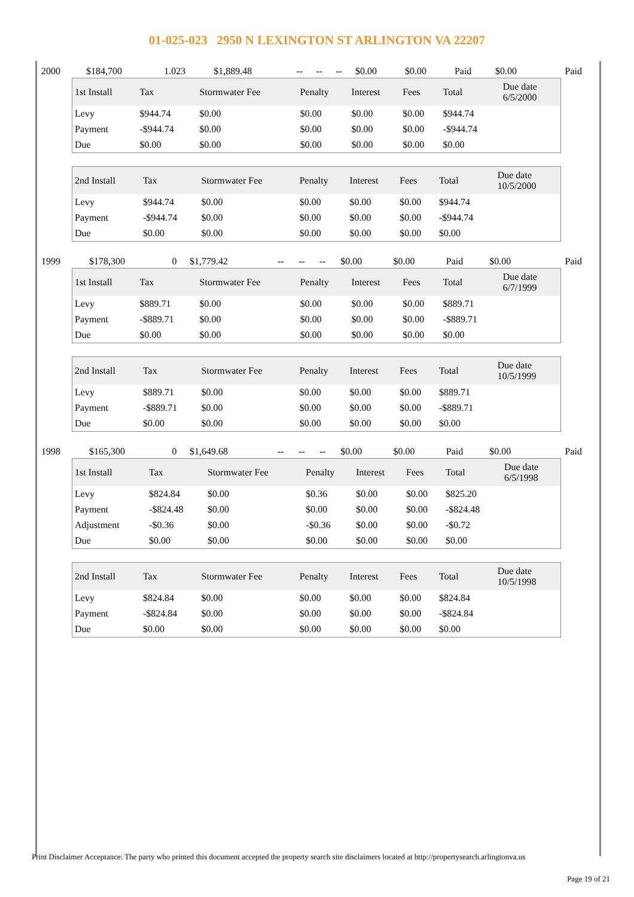01-025-023 2950 N LEXINGTON ST ARLINGTON VA 22207
| 2000 | $184,700 | 1.023 | $1,889.48 | -- | -- | -- | $0.00 | $0.00 | Paid | $0.00 | Paid |
| 1st Install | Tax | Stormwater Fee | Penalty | Interest | Fees | Total | Due date 6/5/2000 |
| --- | --- | --- | --- | --- | --- | --- | --- |
| Levy | $944.74 | $0.00 | $0.00 | $0.00 | $0.00 | $944.74 | |
| Payment | -$944.74 | $0.00 | $0.00 | $0.00 | $0.00 | -$944.74 | |
| Due | $0.00 | $0.00 | $0.00 | $0.00 | $0.00 | $0.00 | |
| 2nd Install | Tax | Stormwater Fee | Penalty | Interest | Fees | Total | Due date 10/5/2000 |
| --- | --- | --- | --- | --- | --- | --- | --- |
| Levy | $944.74 | $0.00 | $0.00 | $0.00 | $0.00 | $944.74 | |
| Payment | -$944.74 | $0.00 | $0.00 | $0.00 | $0.00 | -$944.74 | |
| Due | $0.00 | $0.00 | $0.00 | $0.00 | $0.00 | $0.00 | |
| 1999 | $178,300 | 0 | $1,779.42 | -- | -- | -- | $0.00 | $0.00 | Paid | $0.00 | Paid |
| 1st Install | Tax | Stormwater Fee | Penalty | Interest | Fees | Total | Due date 6/7/1999 |
| --- | --- | --- | --- | --- | --- | --- | --- |
| Levy | $889.71 | $0.00 | $0.00 | $0.00 | $0.00 | $889.71 | |
| Payment | -$889.71 | $0.00 | $0.00 | $0.00 | $0.00 | -$889.71 | |
| Due | $0.00 | $0.00 | $0.00 | $0.00 | $0.00 | $0.00 | |
| 2nd Install | Tax | Stormwater Fee | Penalty | Interest | Fees | Total | Due date 10/5/1999 |
| --- | --- | --- | --- | --- | --- | --- | --- |
| Levy | $889.71 | $0.00 | $0.00 | $0.00 | $0.00 | $889.71 | |
| Payment | -$889.71 | $0.00 | $0.00 | $0.00 | $0.00 | -$889.71 | |
| Due | $0.00 | $0.00 | $0.00 | $0.00 | $0.00 | $0.00 | |
| 1998 | $165,300 | 0 | $1,649.68 | -- | -- | -- | $0.00 | $0.00 | Paid | $0.00 | Paid |
| 1st Install | Tax | Stormwater Fee | Penalty | Interest | Fees | Total | Due date 6/5/1998 |
| --- | --- | --- | --- | --- | --- | --- | --- |
| Levy | $824.84 | $0.00 | $0.36 | $0.00 | $0.00 | $825.20 | |
| Payment | -$824.48 | $0.00 | $0.00 | $0.00 | $0.00 | -$824.48 | |
| Adjustment | -$0.36 | $0.00 | -$0.36 | $0.00 | $0.00 | -$0.72 | |
| Due | $0.00 | $0.00 | $0.00 | $0.00 | $0.00 | $0.00 | |
| 2nd Install | Tax | Stormwater Fee | Penalty | Interest | Fees | Total | Due date 10/5/1998 |
| --- | --- | --- | --- | --- | --- | --- | --- |
| Levy | $824.84 | $0.00 | $0.00 | $0.00 | $0.00 | $824.84 | |
| Payment | -$824.84 | $0.00 | $0.00 | $0.00 | $0.00 | -$824.84 | |
| Due | $0.00 | $0.00 | $0.00 | $0.00 | $0.00 | $0.00 | |
Print Disclaimer Acceptance: The party who printed this document accepted the property search site disclaimers located at http://propertysearch.arlingtonva.us
Page 19 of 21